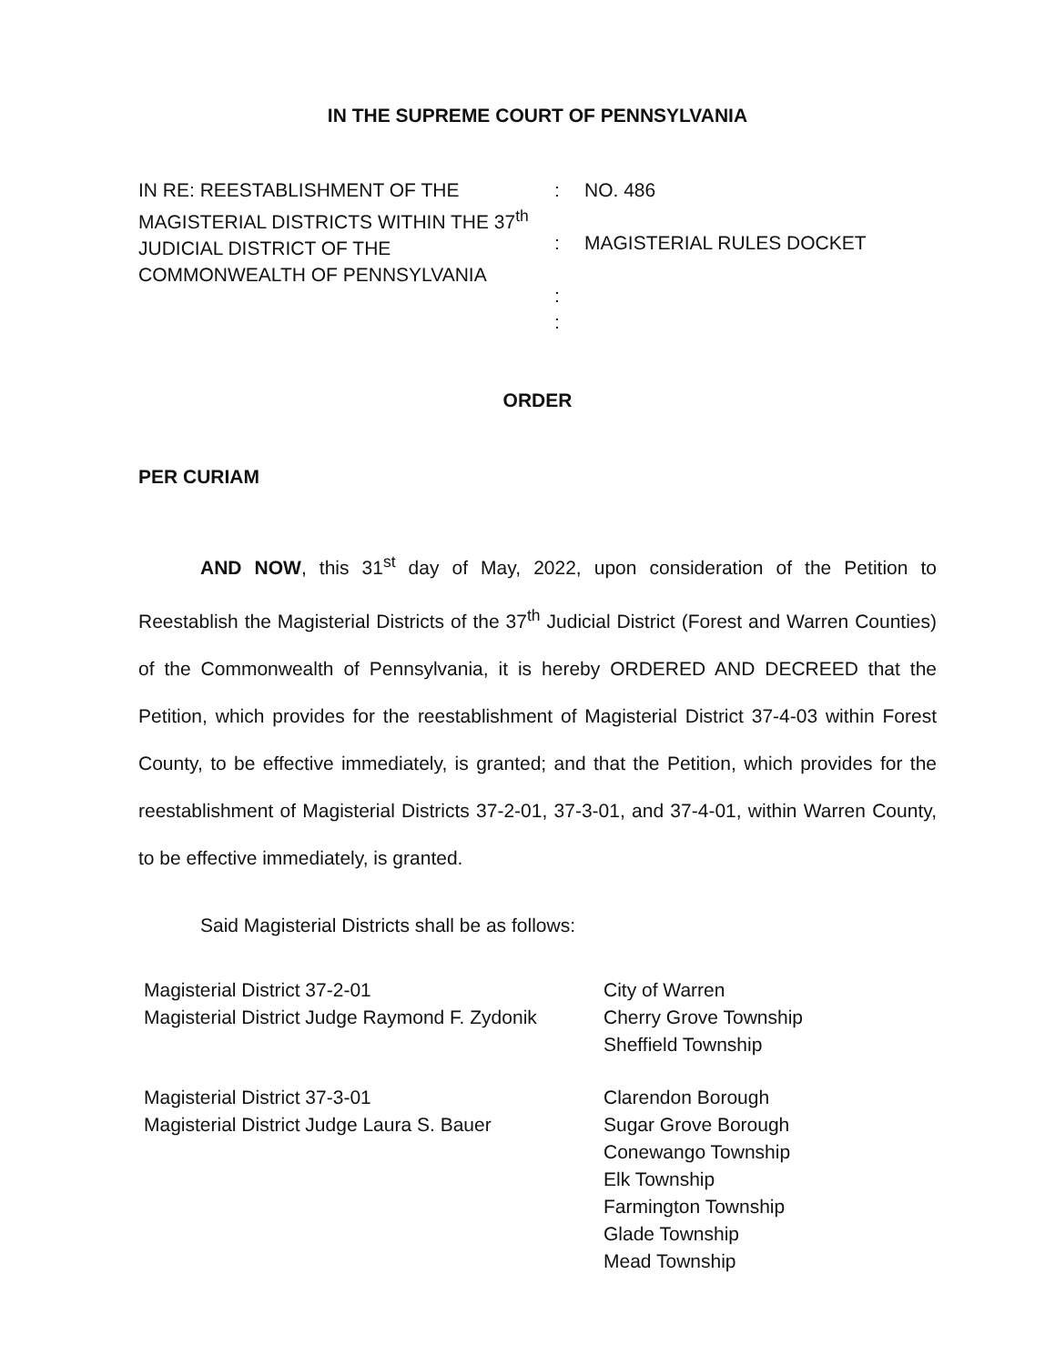IN THE SUPREME COURT OF PENNSYLVANIA
IN RE: REESTABLISHMENT OF THE MAGISTERIAL DISTRICTS WITHIN THE 37<sup>th</sup> JUDICIAL DISTRICT OF THE COMMONWEALTH OF PENNSYLVANIA
:
:
:
:
NO. 486
MAGISTERIAL RULES DOCKET
ORDER
PER CURIAM
AND NOW, this 31<sup>st</sup> day of May, 2022, upon consideration of the Petition to Reestablish the Magisterial Districts of the 37<sup>th</sup> Judicial District (Forest and Warren Counties) of the Commonwealth of Pennsylvania, it is hereby ORDERED AND DECREED that the Petition, which provides for the reestablishment of Magisterial District 37-4-03 within Forest County, to be effective immediately, is granted; and that the Petition, which provides for the reestablishment of Magisterial Districts 37-2-01, 37-3-01, and 37-4-01, within Warren County, to be effective immediately, is granted.
Said Magisterial Districts shall be as follows:
| Magisterial District 37-2-01 Magisterial District Judge Raymond F. Zydonik | City of Warren Cherry Grove Township Sheffield Township |
| Magisterial District 37-3-01 Magisterial District Judge Laura S. Bauer | Clarendon Borough Sugar Grove Borough Conewango Township Elk Township Farmington Township Glade Township Mead Township |